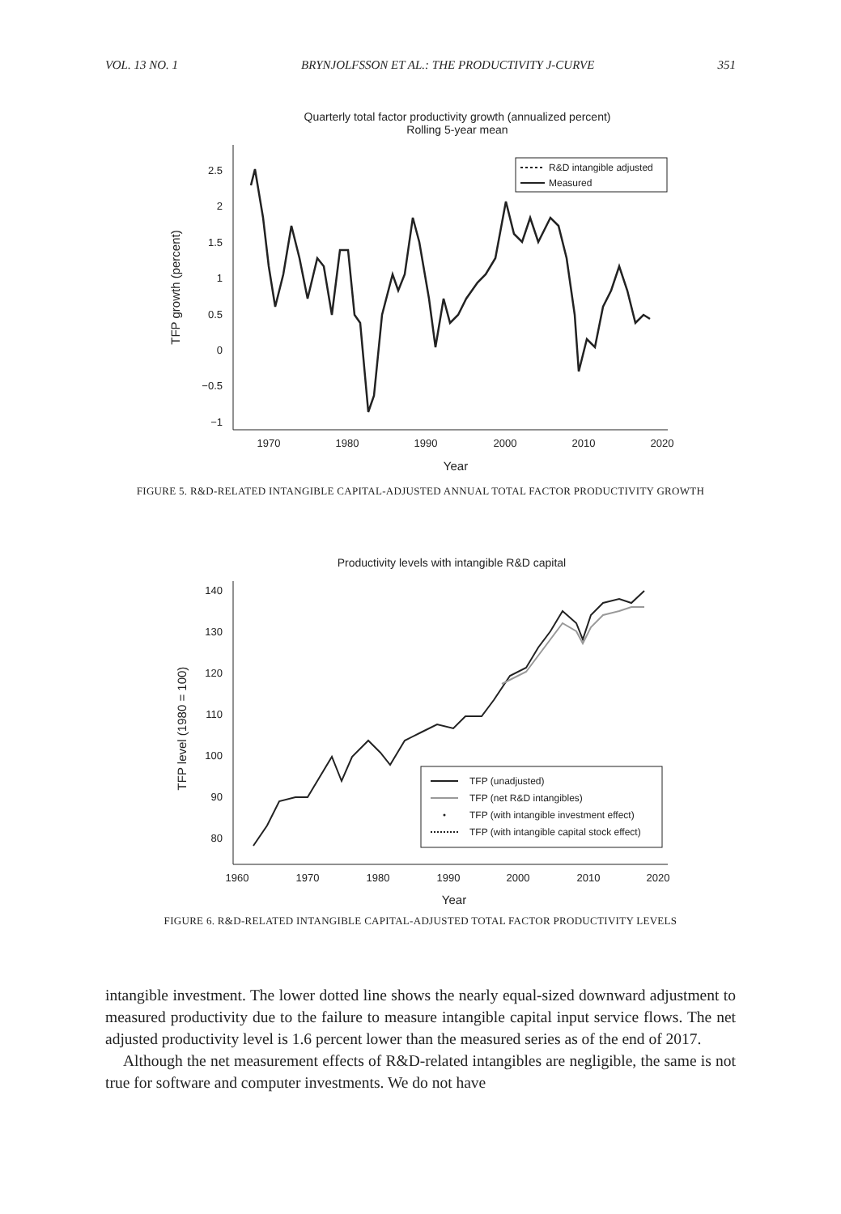VOL. 13 NO. 1 BRYNJOLFSSON ET AL.: THE PRODUCTIVITY J-CURVE 351
Quarterly total factor productivity growth (annualized percent)
Rolling 5-year mean
2.5
2
1.5
1
0.5
0
−0.5
−1
1970
1980
1990
2000
2010
2020
Year
TFP growth (percent)
R&D intangible adjusted
Measured
FIGURE 5. R&D-RELATED INTANGIBLE CAPITAL-ADJUSTED ANNUAL TOTAL FACTOR PRODUCTIVITY GROWTH
Productivity levels with intangible R&D capital
140
130
120
110
100
90
80
1960
1970
1980
1990
2000
2010
2020
Year
TFP level (1980 = 100)
TFP (unadjusted)
TFP (net R&D intangibles)
TFP (with intangible investment effect)
TFP (with intangible capital stock effect)
FIGURE 6. R&D-RELATED INTANGIBLE CAPITAL-ADJUSTED TOTAL FACTOR PRODUCTIVITY LEVELS
intangible investment. The lower dotted line shows the nearly equal-sized downward adjustment to measured productivity due to the failure to measure intangible capital input service flows. The net adjusted productivity level is 1.6 percent lower than the measured series as of the end of 2017.
Although the net measurement effects of R&D-related intangibles are negligible, the same is not true for software and computer investments. We do not have